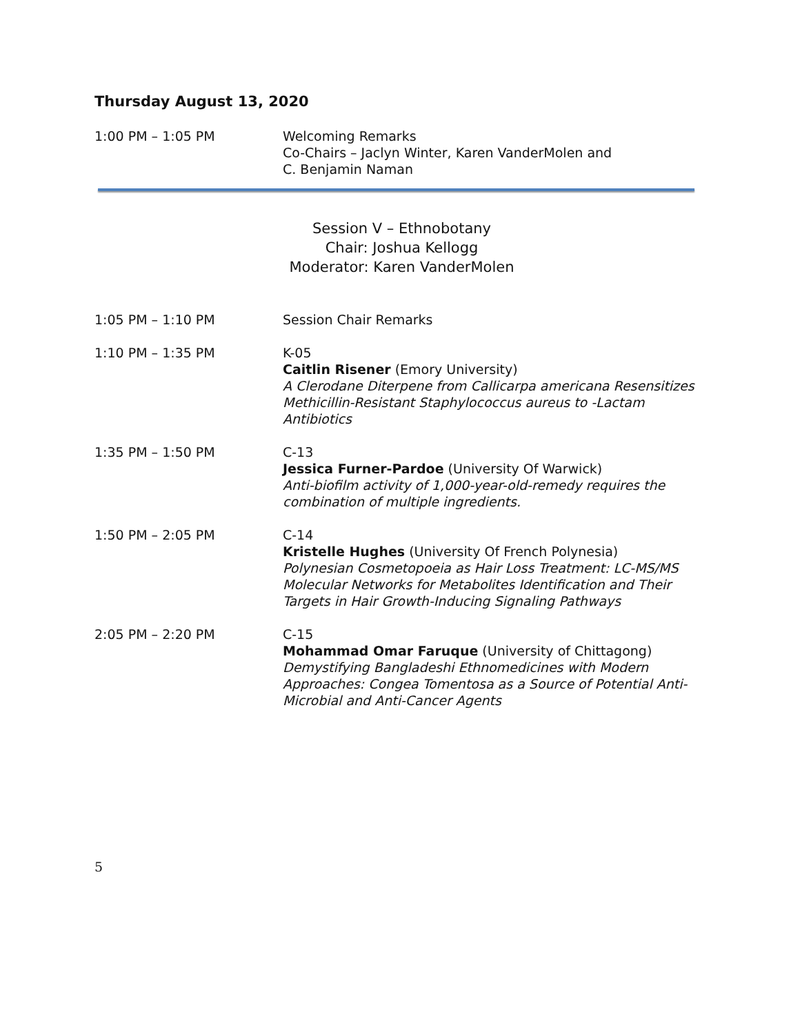Thursday August 13, 2020
1:00 PM – 1:05 PM Welcoming Remarks
Co-Chairs – Jaclyn Winter, Karen VanderMolen and
C. Benjamin Naman
Session V – Ethnobotany
Chair: Joshua Kellogg
Moderator: Karen VanderMolen
1:05 PM – 1:10 PM Session Chair Remarks
1:10 PM – 1:35 PM K-05
Caitlin Risener (Emory University)
A Clerodane Diterpene from Callicarpa americana Resensitizes Methicillin-Resistant Staphylococcus aureus to -Lactam Antibiotics
1:35 PM – 1:50 PM C-13
Jessica Furner-Pardoe (University Of Warwick)
Anti-biofilm activity of 1,000-year-old-remedy requires the combination of multiple ingredients.
1:50 PM – 2:05 PM C-14
Kristelle Hughes (University Of French Polynesia)
Polynesian Cosmetopoeia as Hair Loss Treatment: LC-MS/MS Molecular Networks for Metabolites Identification and Their Targets in Hair Growth-Inducing Signaling Pathways
2:05 PM – 2:20 PM C-15
Mohammad Omar Faruque (University of Chittagong)
Demystifying Bangladeshi Ethnomedicines with Modern Approaches: Congea Tomentosa as a Source of Potential Anti-Microbial and Anti-Cancer Agents
5